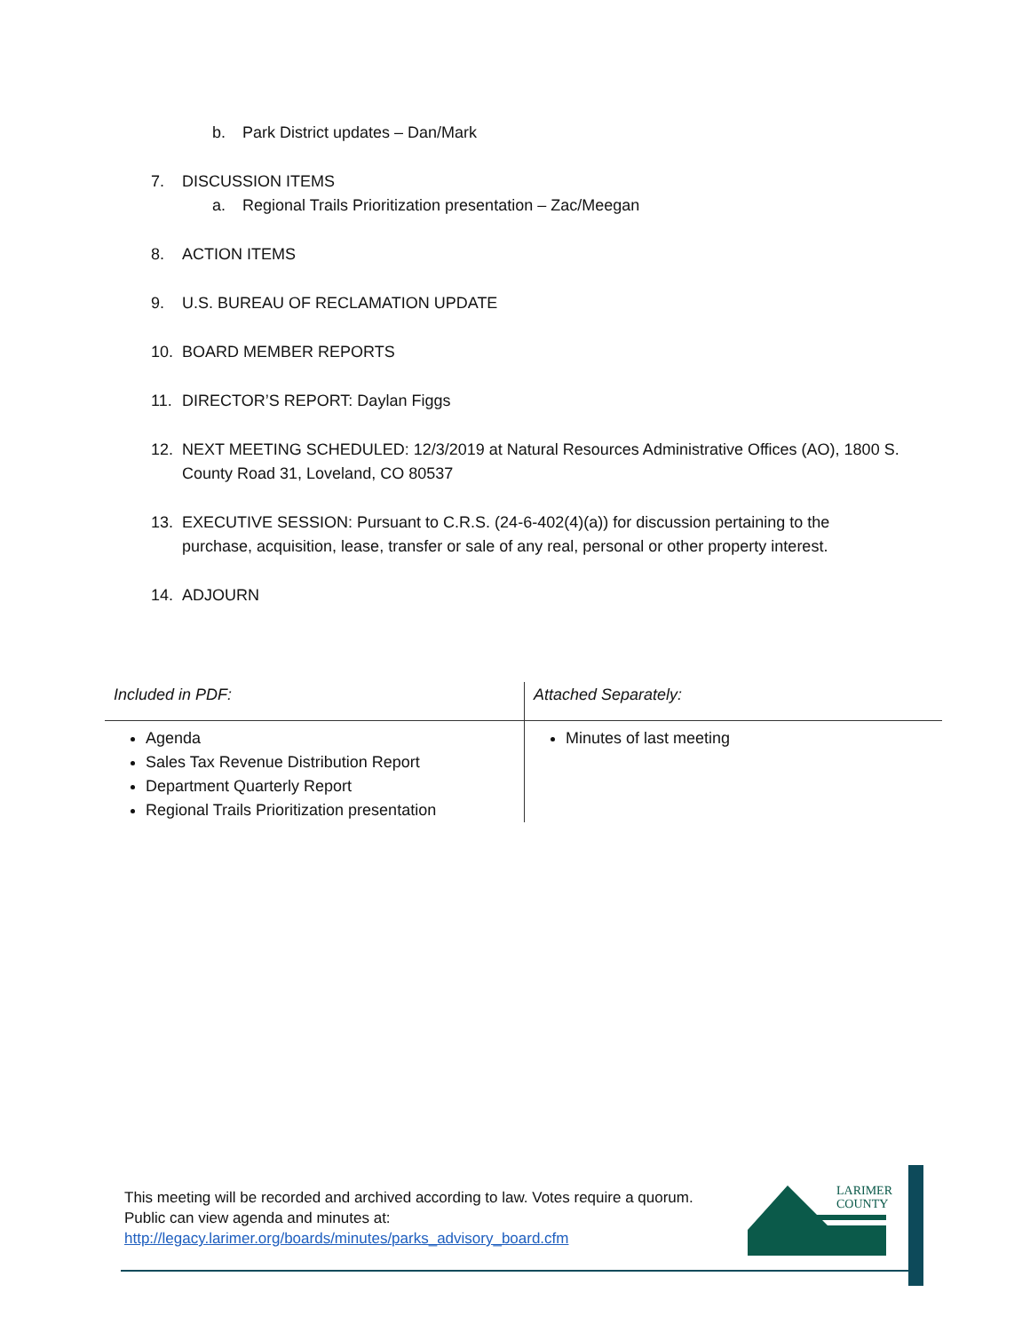b. Park District updates – Dan/Mark
7. DISCUSSION ITEMS
a. Regional Trails Prioritization presentation – Zac/Meegan
8. ACTION ITEMS
9. U.S. BUREAU OF RECLAMATION UPDATE
10. BOARD MEMBER REPORTS
11. DIRECTOR’S REPORT: Daylan Figgs
12. NEXT MEETING SCHEDULED: 12/3/2019 at Natural Resources Administrative Offices (AO), 1800 S. County Road 31, Loveland, CO 80537
13. EXECUTIVE SESSION: Pursuant to C.R.S. (24-6-402(4)(a)) for discussion pertaining to the purchase, acquisition, lease, transfer or sale of any real, personal or other property interest.
14. ADJOURN
| Included in PDF: | Attached Separately: |
| --- | --- |
| Agenda Sales Tax Revenue Distribution Report Department Quarterly Report Regional Trails Prioritization presentation | Minutes of last meeting |
This meeting will be recorded and archived according to law. Votes require a quorum.
Public can view agenda and minutes at:
http://legacy.larimer.org/boards/minutes/parks_advisory_board.cfm
LARIMER
COUNTY